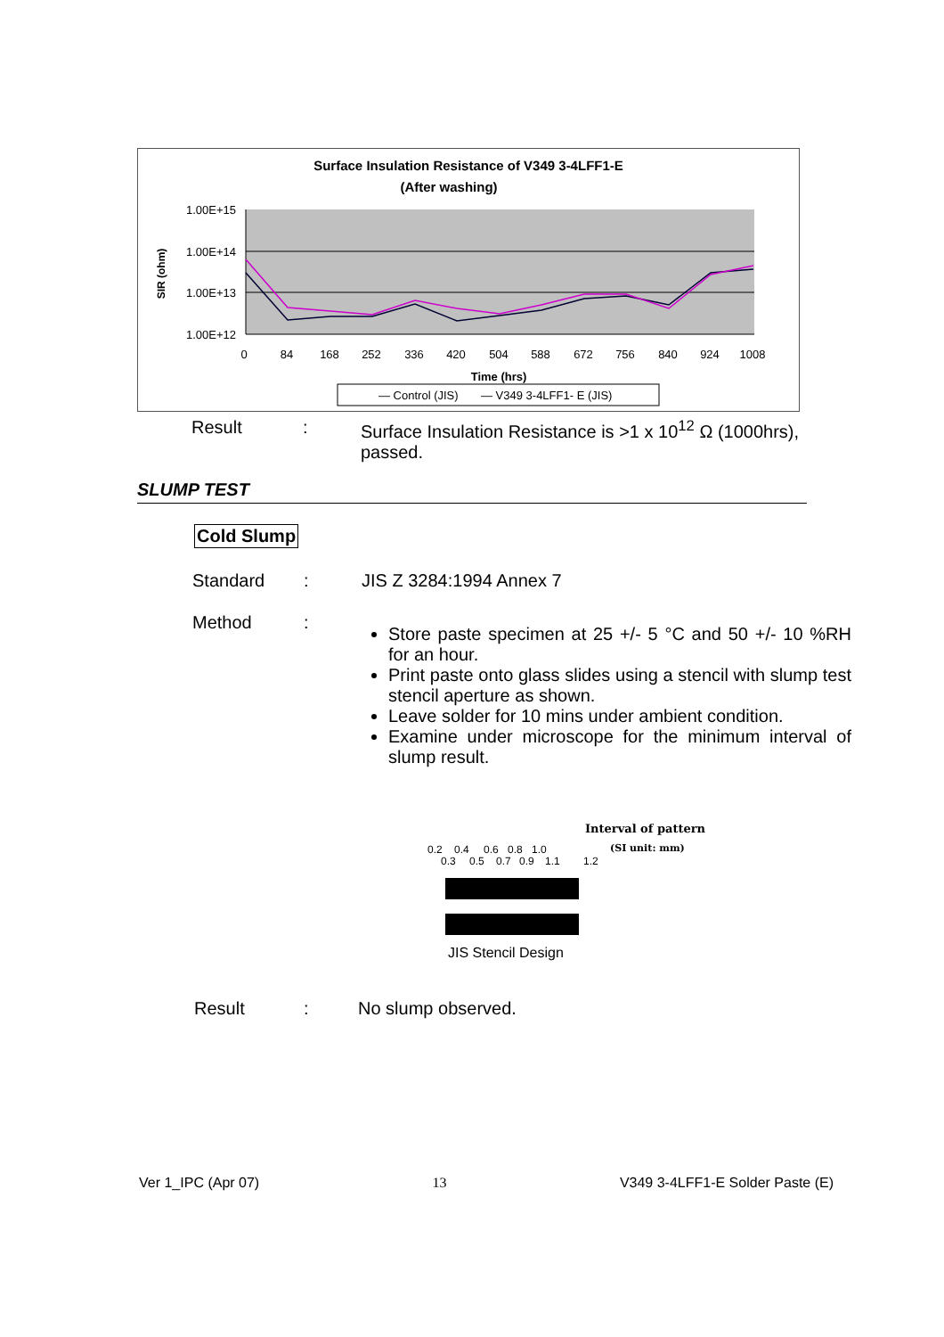Surface Insulation Resistance of V349 3-4LFF1-E
(After washing)
1.00E+15
1.00E+14
1.00E+13
1.00E+12
SIR (ohm)
0
84
168
252
336
420
504
588
672
756
840
924
1008
Time (hrs)
— Control (JIS)
— V349 3-4LFF1- E (JIS)
Result: Surface Insulation Resistance is >1 x 10<sup>12</sup> Ω (1000hrs), passed.
SLUMP TEST
Cold Slump
Standard: JIS Z 3284:1994 Annex 7
Method:
Store paste specimen at 25 +/- 5 °C and 50 +/- 10 %RH for an hour.
Print paste onto glass slides using a stencil with slump test stencil aperture as shown.
Leave solder for 10 mins under ambient condition.
Examine under microscope for the minimum interval of slump result.
Interval of pattern
(SI unit: mm)
0.2
0.4
0.6
0.8
1.0
0.3
0.5
0.7
0.9
1.1
1.2
JIS Stencil Design
Result: No slump observed.
Ver 1_IPC (Apr 07) 13 V349 3-4LFF1-E Solder Paste (E)